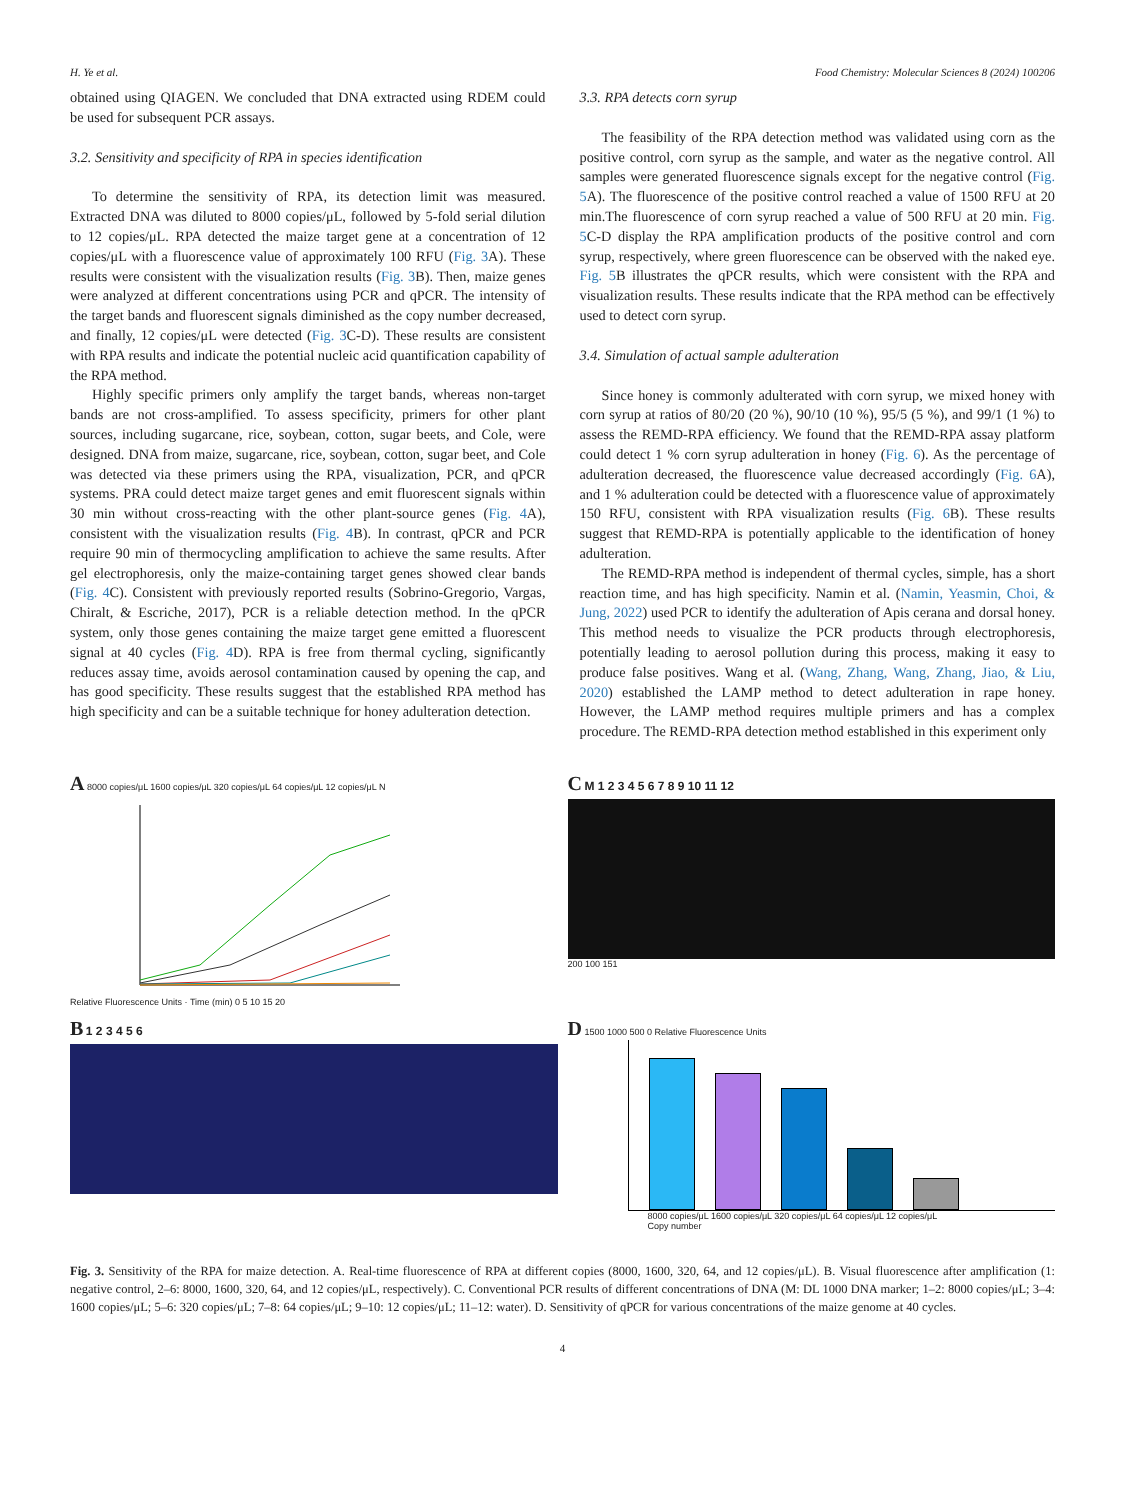H. Ye et al. Food Chemistry: Molecular Sciences 8 (2024) 100206
obtained using QIAGEN. We concluded that DNA extracted using RDEM could be used for subsequent PCR assays.
3.2. Sensitivity and specificity of RPA in species identification
To determine the sensitivity of RPA, its detection limit was measured. Extracted DNA was diluted to 8000 copies/μL, followed by 5-fold serial dilution to 12 copies/μL. RPA detected the maize target gene at a concentration of 12 copies/μL with a fluorescence value of approximately 100 RFU (Fig. 3 A). These results were consistent with the visualization results (Fig. 3 B). Then, maize genes were analyzed at different concentrations using PCR and qPCR. The intensity of the target bands and fluorescent signals diminished as the copy number decreased, and finally, 12 copies/μL were detected (Fig. 3 C-D). These results are consistent with RPA results and indicate the potential nucleic acid quantification capability of the RPA method.
Highly specific primers only amplify the target bands, whereas non-target bands are not cross-amplified. To assess specificity, primers for other plant sources, including sugarcane, rice, soybean, cotton, sugar beets, and Cole, were designed. DNA from maize, sugarcane, rice, soybean, cotton, sugar beet, and Cole was detected via these primers using the RPA, visualization, PCR, and qPCR systems. PRA could detect maize target genes and emit fluorescent signals within 30 min without cross-reacting with the other plant-source genes (Fig. 4 A), consistent with the visualization results (Fig. 4 B). In contrast, qPCR and PCR require 90 min of thermocycling amplification to achieve the same results. After gel electrophoresis, only the maize-containing target genes showed clear bands (Fig. 4 C). Consistent with previously reported results (Sobrino-Gregorio, Vargas, Chiralt, & Escriche, 2017), PCR is a reliable detection method. In the qPCR system, only those genes containing the maize target gene emitted a fluorescent signal at 40 cycles (Fig. 4 D). RPA is free from thermal cycling, significantly reduces assay time, avoids aerosol contamination caused by opening the cap, and has good specificity. These results suggest that the established RPA method has high specificity and can be a suitable technique for honey adulteration detection.
3.3. RPA detects corn syrup
The feasibility of the RPA detection method was validated using corn as the positive control, corn syrup as the sample, and water as the negative control. All samples were generated fluorescence signals except for the negative control (Fig. 5 A). The fluorescence of the positive control reached a value of 1500 RFU at 20 min.The fluorescence of corn syrup reached a value of 500 RFU at 20 min. Fig. 5 C-D display the RPA amplification products of the positive control and corn syrup, respectively, where green fluorescence can be observed with the naked eye. Fig. 5 B illustrates the qPCR results, which were consistent with the RPA and visualization results. These results indicate that the RPA method can be effectively used to detect corn syrup.
3.4. Simulation of actual sample adulteration
Since honey is commonly adulterated with corn syrup, we mixed honey with corn syrup at ratios of 80/20 (20 %), 90/10 (10 %), 95/5 (5 %), and 99/1 (1 %) to assess the REMD-RPA efficiency. We found that the REMD-RPA assay platform could detect 1 % corn syrup adulteration in honey (Fig. 6). As the percentage of adulteration decreased, the fluorescence value decreased accordingly (Fig. 6 A), and 1 % adulteration could be detected with a fluorescence value of approximately 150 RFU, consistent with RPA visualization results (Fig. 6 B). These results suggest that REMD-RPA is potentially applicable to the identification of honey adulteration.
The REMD-RPA method is independent of thermal cycles, simple, has a short reaction time, and has high specificity. Namin et al. (Namin, Yeasmin, Choi, & Jung, 2022) used PCR to identify the adulteration of Apis cerana and dorsal honey. This method needs to visualize the PCR products through electrophoresis, potentially leading to aerosol pollution during this process, making it easy to produce false positives. Wang et al. (Wang, Zhang, Wang, Zhang, Jiao, & Liu, 2020) established the LAMP method to detect adulteration in rape honey. However, the LAMP method requires multiple primers and has a complex procedure. The REMD-RPA detection method established in this experiment only
A 8000 copies/μL 1600 copies/μL 320 copies/μL 64 copies/μL 12 copies/μL N
Relative Fluorescence Units · Time (min) 0 5 10 15 20
C M 1 2 3 4 5 6 7 8 9 10 11 12
200 100 151
B 1 2 3 4 5 6
D 1500 1000 500 0 Relative Fluorescence Units
8000 copies/μL 1600 copies/μL 320 copies/μL 64 copies/μL 12 copies/μL
Copy number
Fig. 3. Sensitivity of the RPA for maize detection. A. Real-time fluorescence of RPA at different copies (8000, 1600, 320, 64, and 12 copies/μL). B. Visual fluorescence after amplification (1: negative control, 2–6: 8000, 1600, 320, 64, and 12 copies/μL, respectively). C. Conventional PCR results of different concentrations of DNA (M: DL 1000 DNA marker; 1–2: 8000 copies/μL; 3–4: 1600 copies/μL; 5–6: 320 copies/μL; 7–8: 64 copies/μL; 9–10: 12 copies/μL; 11–12: water). D. Sensitivity of qPCR for various concentrations of the maize genome at 40 cycles.
4